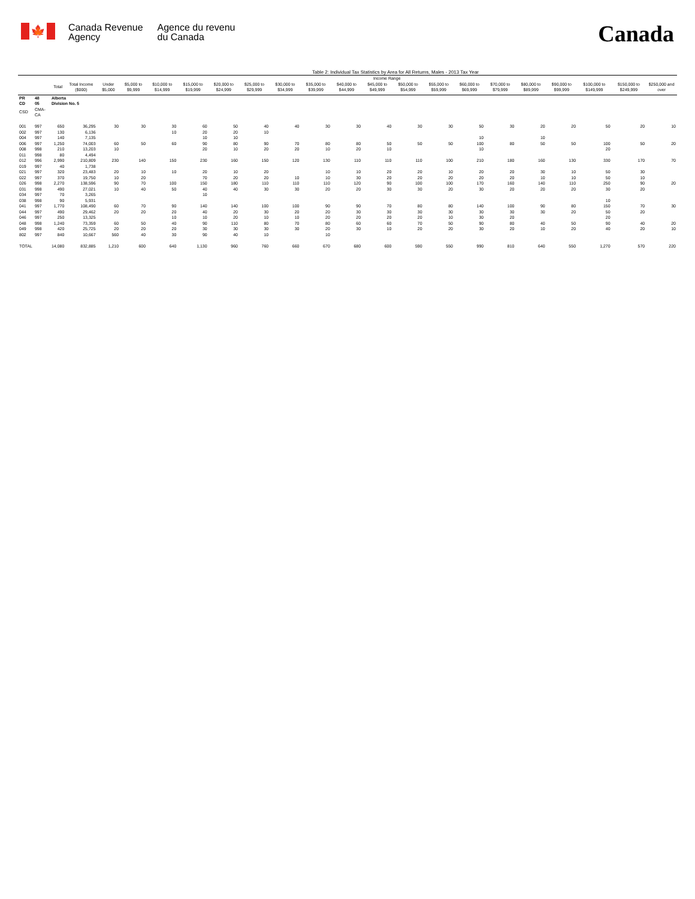🍁
Canada Revenue
Agency
Agence du revenu
du Canada
Canada
Table 2: Individual Tax Statistics by Area for All Returns, Males - 2013 Tax Year
| | | | | Income Range | | | | | | | | | | | | | | | | | | |
| --- | --- | --- | --- | --- | --- | --- | --- | --- | --- | --- | --- | --- | --- | --- | --- | --- | --- | --- | --- | --- | --- | --- |
| | | Total | Total Income ($000) | Under $5,000 | $5,000 to $9,999 | $10,000 to $14,999 | $15,000 to $19,999 | $20,000 to $24,999 | $25,000 to $29,999 | $30,000 to $34,999 | $35,000 to $39,999 | $40,000 to $44,999 | $45,000 to $49,999 | $50,000 to $54,999 | $55,000 to $59,999 | $60,000 to $69,999 | $70,000 to $79,999 | $80,000 to $89,999 | $90,000 to $99,999 | $100,000 to $149,999 | $150,000 to $249,999 | $250,000 and over |
| PR | 48 | Alberta | | | | | | | | | | | | | | | | | | | | |
| CD | 05 | Division No. 5 | | | | | | | | | | | | | | | | | | | | |
| CSD | CMA-CA | | | | | | | | | | | | | | | | | | | | | |
| 001 | 997 | 650 | 36,295 | 30 | 30 | 30 | 60 | 50 | 40 | 40 | 30 | 30 | 40 | 30 | 30 | 50 | 30 | 20 | 20 | 50 | 20 | 10 |
| 002 | 997 | 130 | 6,136 | | | 10 | 20 | 20 | 10 | | | | | | | | | | | | | |
| 004 | 997 | 140 | 7,135 | | | | 10 | 10 | | | | | | | | 10 | | 10 | | | | |
| 006 | 997 | 1,250 | 74,003 | 60 | 50 | 60 | 90 | 80 | 90 | 70 | 80 | 80 | 50 | 50 | 50 | 100 | 80 | 50 | 50 | 100 | 50 | 20 |
| 008 | 998 | 210 | 13,203 | 10 | | | 20 | 10 | 20 | 20 | 10 | 20 | 10 | | | 10 | | | | 20 | | |
| 011 | 998 | 80 | 4,494 | | | | | | | | | | | | | | | | | | | |
| 012 | 996 | 2,990 | 210,809 | 230 | 140 | 150 | 230 | 160 | 150 | 120 | 130 | 110 | 110 | 110 | 100 | 210 | 180 | 160 | 130 | 330 | 170 | 70 |
| 019 | 997 | 40 | 1,738 | | | | | | | | | | | | | | | | | | | |
| 021 | 997 | 320 | 23,483 | 20 | 10 | 10 | 20 | 10 | 20 | | 10 | 10 | 20 | 20 | 10 | 20 | 20 | 30 | 10 | 50 | 30 | |
| 022 | 997 | 370 | 19,750 | 10 | 20 | | 70 | 20 | 20 | 10 | 10 | 30 | 20 | 20 | 20 | 20 | 20 | 10 | 10 | 50 | 10 | |
| 026 | 998 | 2,270 | 138,596 | 90 | 70 | 100 | 150 | 180 | 110 | 110 | 110 | 120 | 90 | 100 | 100 | 170 | 160 | 140 | 110 | 250 | 90 | 20 |
| 031 | 998 | 490 | 27,021 | 10 | 40 | 50 | 40 | 40 | 30 | 30 | 20 | 20 | 30 | 30 | 20 | 30 | 20 | 20 | 20 | 30 | 20 | |
| 034 | 997 | 70 | 3,265 | | | | 10 | | | | | | | | | | | | | | | |
| 038 | 998 | 90 | 5,931 | | | | | | | | | | | | | | | | | 10 | | |
| 041 | 997 | 1,770 | 108,490 | 60 | 70 | 90 | 140 | 140 | 100 | 100 | 90 | 90 | 70 | 80 | 80 | 140 | 100 | 90 | 80 | 150 | 70 | 30 |
| 044 | 997 | 490 | 29,462 | 20 | 20 | 20 | 40 | 20 | 30 | 20 | 20 | 30 | 30 | 30 | 30 | 30 | 30 | 30 | 20 | 50 | 20 | |
| 046 | 997 | 250 | 13,325 | | | 10 | 10 | 20 | 10 | 10 | 20 | 20 | 20 | 20 | 10 | 30 | 20 | | | 20 | | |
| 048 | 998 | 1,240 | 73,359 | 60 | 50 | 40 | 90 | 110 | 80 | 70 | 80 | 60 | 60 | 70 | 50 | 90 | 80 | 40 | 50 | 90 | 40 | 20 |
| 049 | 998 | 420 | 25,725 | 20 | 20 | 20 | 30 | 30 | 30 | 30 | 20 | 30 | 10 | 20 | 20 | 30 | 20 | 10 | 20 | 40 | 20 | 10 |
| 802 | 997 | 840 | 10,667 | 560 | 40 | 30 | 90 | 40 | 10 | | 10 | | | | | | | | | | | |
| TOTAL | | 14,080 | 832,885 | 1,210 | 600 | 640 | 1,130 | 960 | 760 | 660 | 670 | 680 | 600 | 590 | 550 | 990 | 810 | 640 | 550 | 1,270 | 570 | 220 |